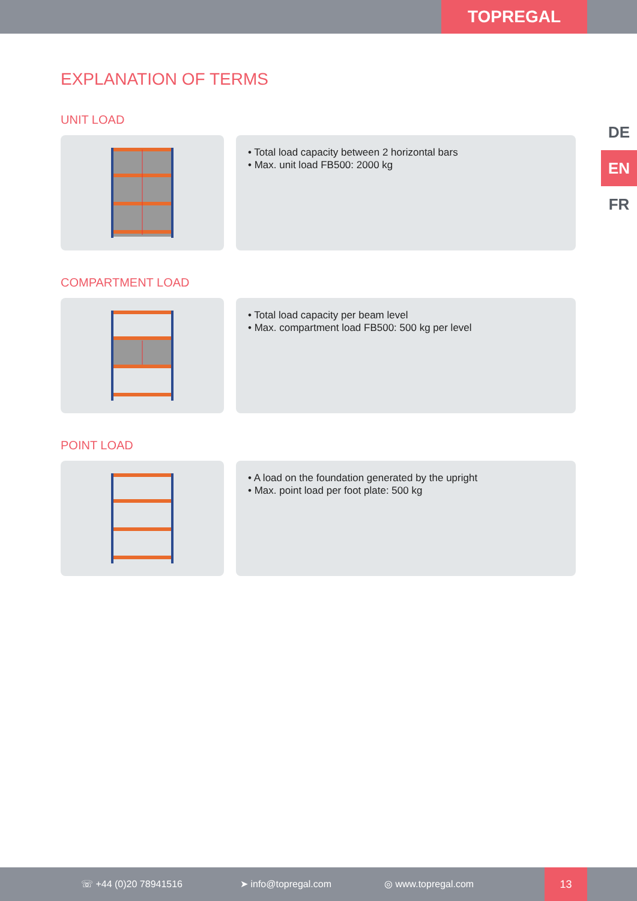TOPREGAL
DE
EN
FR
EXPLANATION OF TERMS
UNIT LOAD
• Total load capacity between 2 horizontal bars
• Max. unit load FB500: 2000 kg
COMPARTMENT LOAD
• Total load capacity per beam level
• Max. compartment load FB500: 500 kg per level
POINT LOAD
• A load on the foundation generated by the upright
• Max. point load per foot plate: 500 kg
☏ +44 (0)20 78941516 ➤ info@topregal.com ◎ www.topregal.com
13